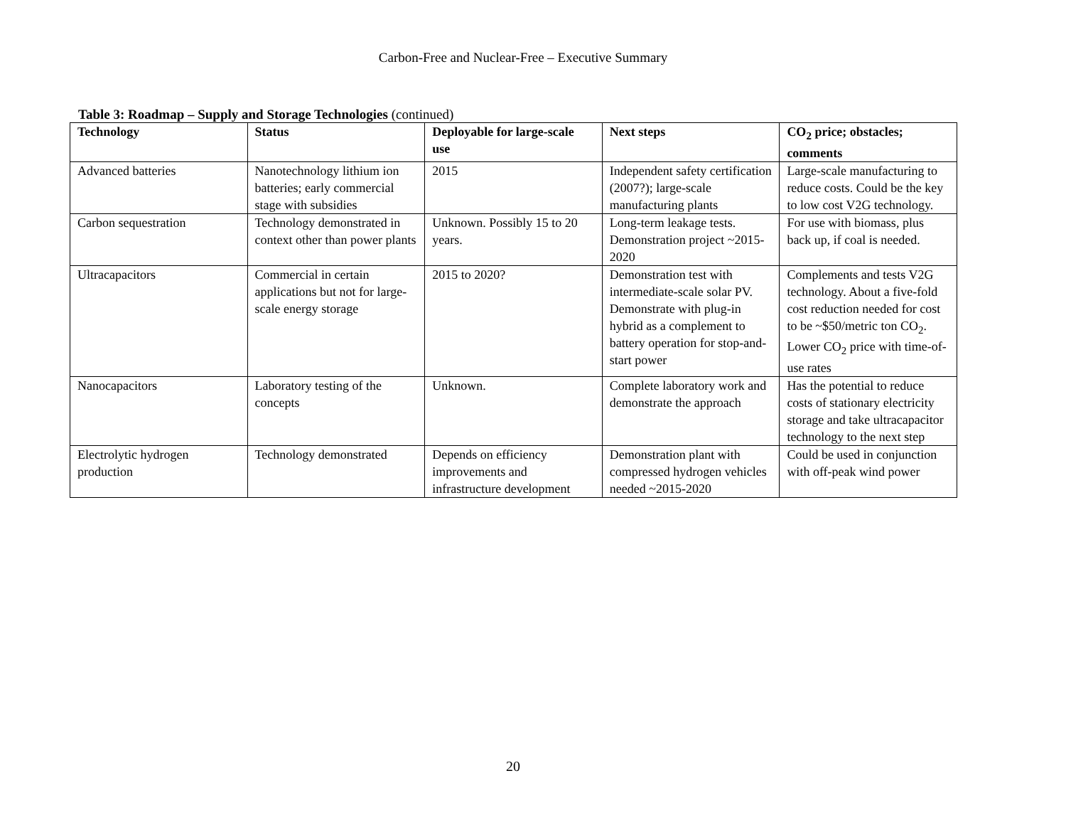Carbon-Free and Nuclear-Free – Executive Summary
Table 3: Roadmap – Supply and Storage Technologies (continued)
| Technology | Status | Deployable for large-scale use | Next steps | CO<sub>2</sub> price; obstacles; comments |
| --- | --- | --- | --- | --- |
| Advanced batteries | Nanotechnology lithium ion batteries; early commercial stage with subsidies | 2015 | Independent safety certification (2007?); large-scale manufacturing plants | Large-scale manufacturing to reduce costs. Could be the key to low cost V2G technology. |
| Carbon sequestration | Technology demonstrated in context other than power plants | Unknown. Possibly 15 to 20 years. | Long-term leakage tests. Demonstration project ~2015-2020 | For use with biomass, plus back up, if coal is needed. |
| Ultracapacitors | Commercial in certain applications but not for large-scale energy storage | 2015 to 2020? | Demonstration test with intermediate-scale solar PV. Demonstrate with plug-in hybrid as a complement to battery operation for stop-and-start power | Complements and tests V2G technology. About a five-fold cost reduction needed for cost to be ~$50/metric ton CO<sub>2</sub>. Lower CO<sub>2</sub> price with time-of-use rates |
| Nanocapacitors | Laboratory testing of the concepts | Unknown. | Complete laboratory work and demonstrate the approach | Has the potential to reduce costs of stationary electricity storage and take ultracapacitor technology to the next step |
| Electrolytic hydrogen production | Technology demonstrated | Depends on efficiency improvements and infrastructure development | Demonstration plant with compressed hydrogen vehicles needed ~2015-2020 | Could be used in conjunction with off-peak wind power |
20